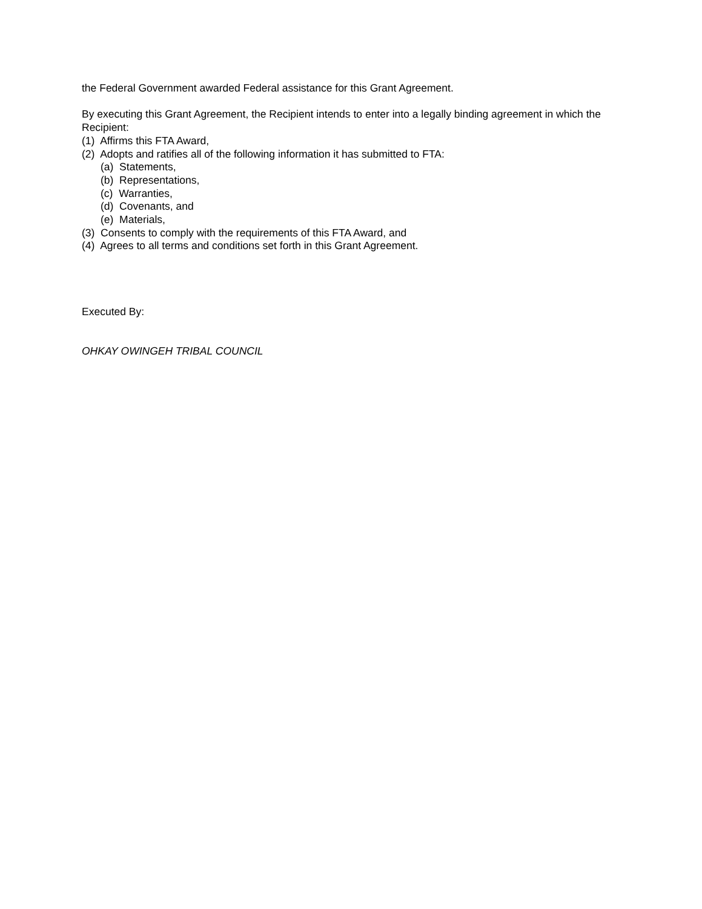the Federal Government awarded Federal assistance for this Grant Agreement.
By executing this Grant Agreement, the Recipient intends to enter into a legally binding agreement in which the Recipient:
(1) Affirms this FTA Award,
(2) Adopts and ratifies all of the following information it has submitted to FTA:
(a) Statements,
(b) Representations,
(c) Warranties,
(d) Covenants, and
(e) Materials,
(3) Consents to comply with the requirements of this FTA Award, and
(4) Agrees to all terms and conditions set forth in this Grant Agreement.
Executed By:
OHKAY OWINGEH TRIBAL COUNCIL